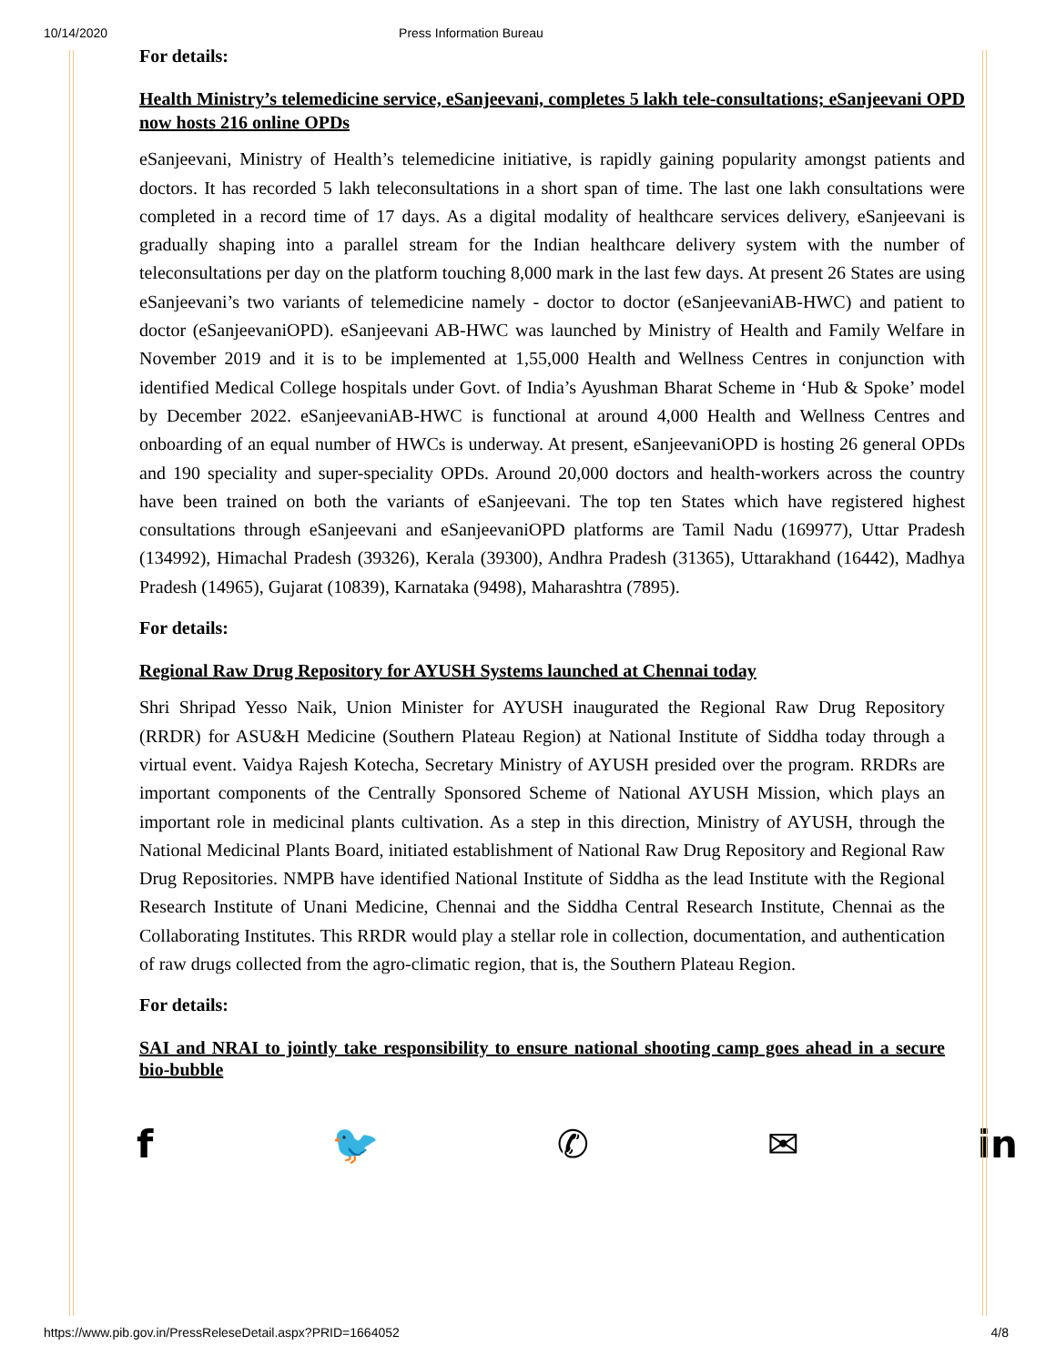10/14/2020 Press Information Bureau
For details:
Health Ministry’s telemedicine service, eSanjeevani, completes 5 lakh tele-consultations; eSanjeevani OPD now hosts 216 online OPDs
eSanjeevani, Ministry of Health’s telemedicine initiative, is rapidly gaining popularity amongst patients and doctors. It has recorded 5 lakh teleconsultations in a short span of time. The last one lakh consultations were completed in a record time of 17 days. As a digital modality of healthcare services delivery, eSanjeevani is gradually shaping into a parallel stream for the Indian healthcare delivery system with the number of teleconsultations per day on the platform touching 8,000 mark in the last few days. At present 26 States are using eSanjeevani’s two variants of telemedicine namely - doctor to doctor (eSanjeevaniAB-HWC) and patient to doctor (eSanjeevaniOPD). eSanjeevani AB-HWC was launched by Ministry of Health and Family Welfare in November 2019 and it is to be implemented at 1,55,000 Health and Wellness Centres in conjunction with identified Medical College hospitals under Govt. of India’s Ayushman Bharat Scheme in ‘Hub & Spoke’ model by December 2022. eSanjeevaniAB-HWC is functional at around 4,000 Health and Wellness Centres and onboarding of an equal number of HWCs is underway. At present, eSanjeevaniOPD is hosting 26 general OPDs and 190 speciality and super-speciality OPDs. Around 20,000 doctors and health-workers across the country have been trained on both the variants of eSanjeevani. The top ten States which have registered highest consultations through eSanjeevani and eSanjeevaniOPD platforms are Tamil Nadu (169977), Uttar Pradesh (134992), Himachal Pradesh (39326), Kerala (39300), Andhra Pradesh (31365), Uttarakhand (16442), Madhya Pradesh (14965), Gujarat (10839), Karnataka (9498), Maharashtra (7895).
For details:
Regional Raw Drug Repository for AYUSH Systems launched at Chennai today
Shri Shripad Yesso Naik, Union Minister for AYUSH inaugurated the Regional Raw Drug Repository (RRDR) for ASU&H Medicine (Southern Plateau Region) at National Institute of Siddha today through a virtual event. Vaidya Rajesh Kotecha, Secretary Ministry of AYUSH presided over the program. RRDRs are important components of the Centrally Sponsored Scheme of National AYUSH Mission, which plays an important role in medicinal plants cultivation. As a step in this direction, Ministry of AYUSH, through the National Medicinal Plants Board, initiated establishment of National Raw Drug Repository and Regional Raw Drug Repositories. NMPB have identified National Institute of Siddha as the lead Institute with the Regional Research Institute of Unani Medicine, Chennai and the Siddha Central Research Institute, Chennai as the Collaborating Institutes. This RRDR would play a stellar role in collection, documentation, and authentication of raw drugs collected from the agro-climatic region, that is, the Southern Plateau Region.
For details:
SAI and NRAI to jointly take responsibility to ensure national shooting camp goes ahead in a secure bio-bubble
f 🐦 ✆ ✉ in
https://www.pib.gov.in/PressReleseDetail.aspx?PRID=1664052 4/8